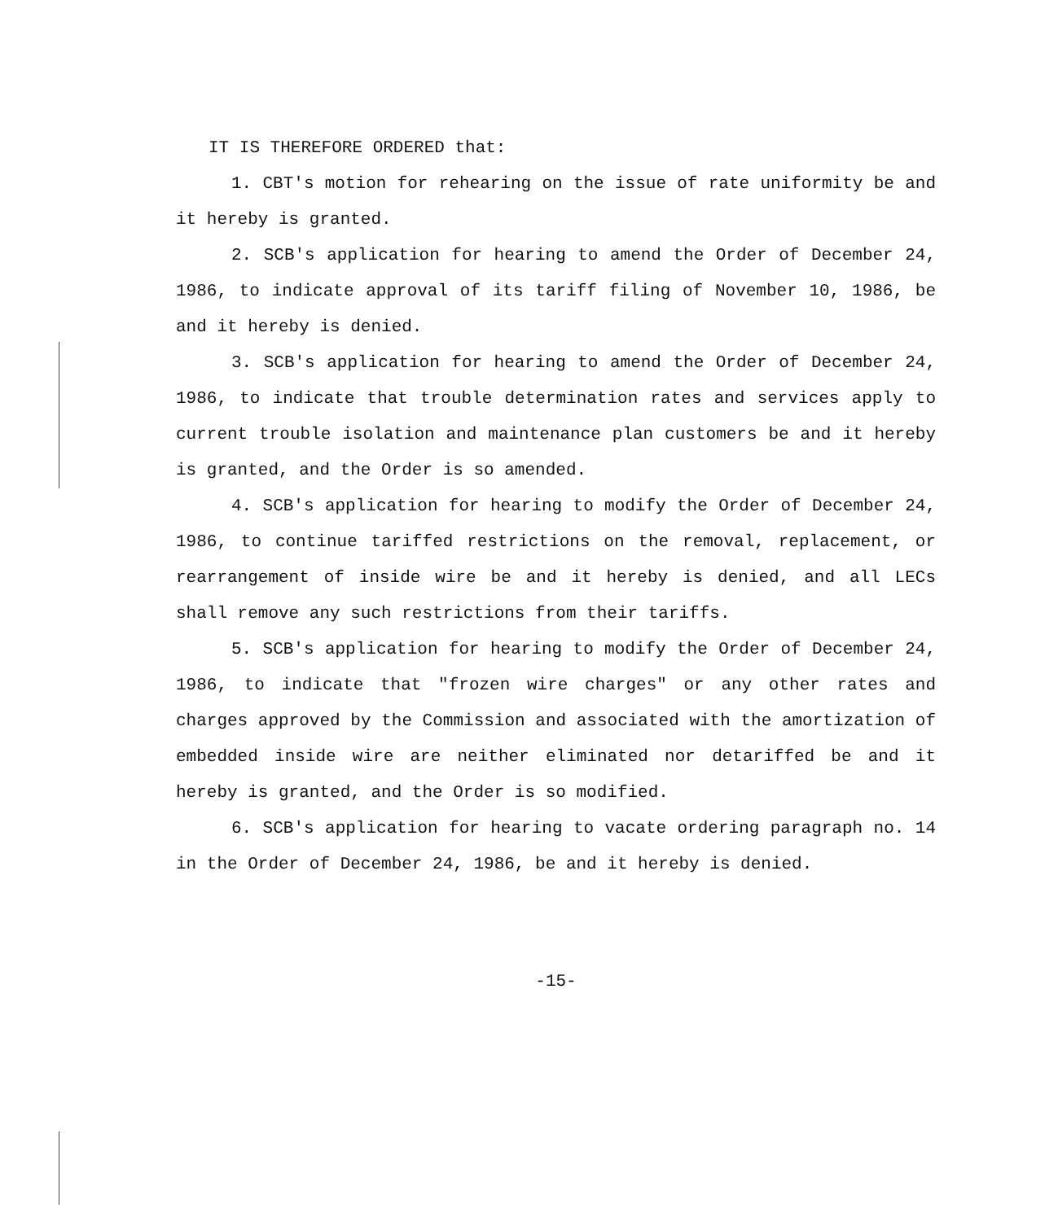IT IS THEREFORE ORDERED that:
1. CBT's motion for rehearing on the issue of rate uniformity be and it hereby is granted.
2. SCB's application for hearing to amend the Order of December 24, 1986, to indicate approval of its tariff filing of November 10, 1986, be and it hereby is denied.
3. SCB's application for hearing to amend the Order of December 24, 1986, to indicate that trouble determination rates and services apply to current trouble isolation and maintenance plan customers be and it hereby is granted, and the Order is so amended.
4. SCB's application for hearing to modify the Order of December 24, 1986, to continue tariffed restrictions on the removal, replacement, or rearrangement of inside wire be and it hereby is denied, and all LECs shall remove any such restrictions from their tariffs.
5. SCB's application for hearing to modify the Order of December 24, 1986, to indicate that "frozen wire charges" or any other rates and charges approved by the Commission and associated with the amortization of embedded inside wire are neither eliminated nor detariffed be and it hereby is granted, and the Order is so modified.
6. SCB's application for hearing to vacate ordering paragraph no. 14 in the Order of December 24, 1986, be and it hereby is denied.
-15-